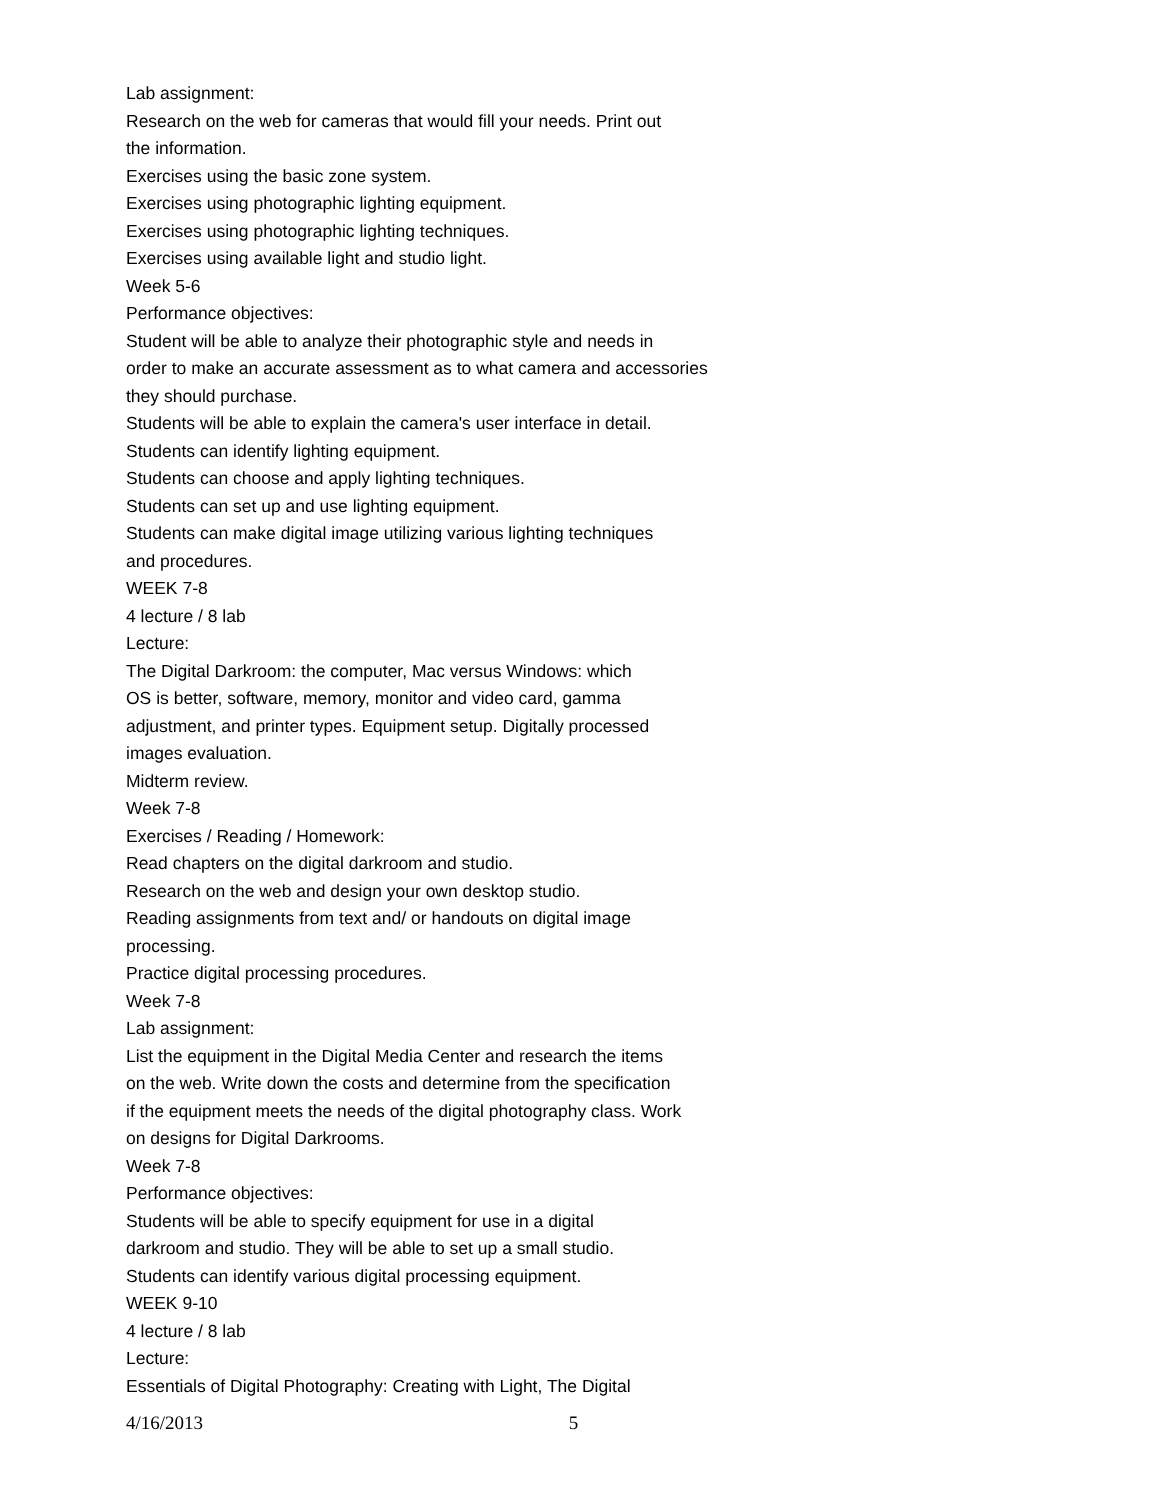Lab assignment:
Research on the web for cameras that would fill your needs. Print out
the information.
Exercises using the basic zone system.
Exercises using photographic lighting equipment.
Exercises using photographic lighting techniques.
Exercises using available light and studio light.
Week 5-6
Performance objectives:
Student will be able to analyze their photographic style and needs in
order to make an accurate assessment as to what camera and accessories
they should purchase.
Students will be able to explain the camera's user interface in detail.
Students can identify lighting equipment.
Students can choose and apply lighting techniques.
Students can set up and use lighting equipment.
Students can make digital image utilizing various lighting techniques
and procedures.
WEEK 7-8
4 lecture / 8 lab
Lecture:
The Digital Darkroom: the computer, Mac versus Windows: which
OS is better, software, memory, monitor and video card, gamma
adjustment, and printer types. Equipment setup. Digitally processed
images evaluation.
Midterm review.
Week 7-8
Exercises / Reading / Homework:
Read chapters on the digital darkroom and studio.
Research on the web and design your own desktop studio.
Reading assignments from text and/ or handouts on digital image
processing.
Practice digital processing procedures.
Week 7-8
Lab assignment:
List the equipment in the Digital Media Center and research the items
on the web. Write down the costs and determine from the specification
if the equipment meets the needs of the digital photography class. Work
on designs for Digital Darkrooms.
Week 7-8
Performance objectives:
Students will be able to specify equipment for use in a digital
darkroom and studio. They will be able to set up a small studio.
Students can identify various digital processing equipment.
WEEK 9-10
4 lecture / 8 lab
Lecture:
Essentials of Digital Photography: Creating with Light, The Digital
4/16/2013 5